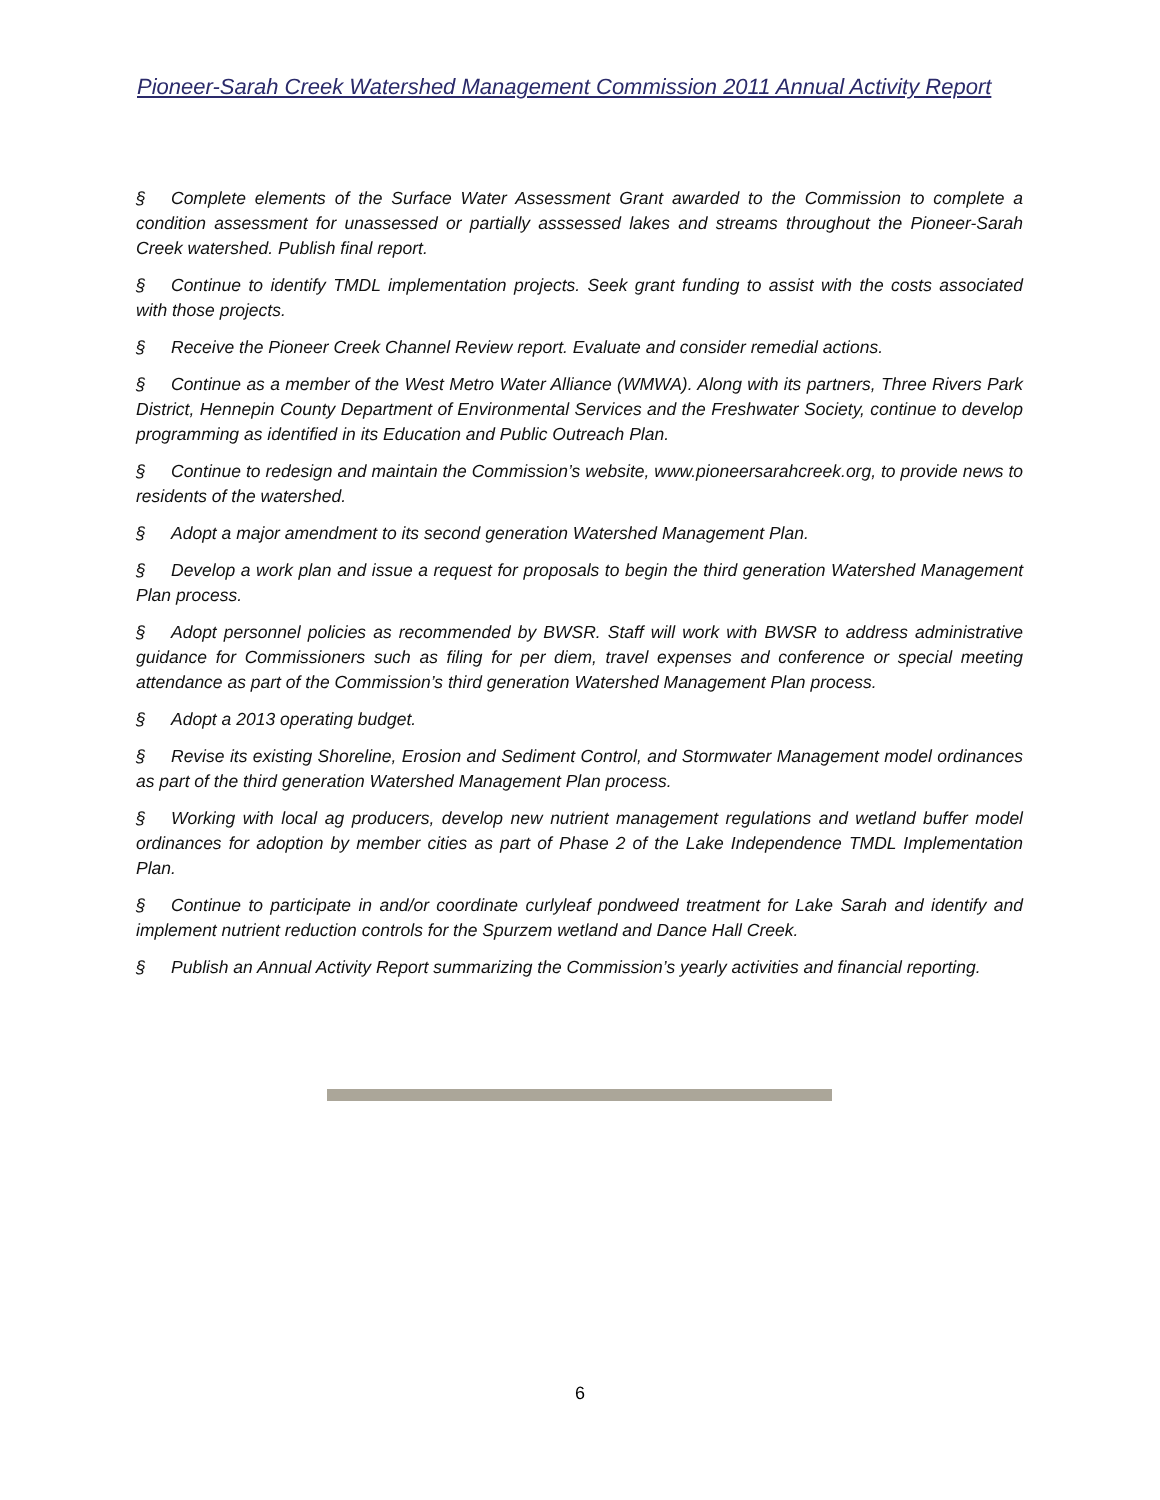Pioneer-Sarah Creek Watershed Management Commission 2011 Annual Activity Report
§ Complete elements of the Surface Water Assessment Grant awarded to the Commission to complete a condition assessment for unassessed or partially asssessed lakes and streams throughout the Pioneer-Sarah Creek watershed. Publish final report.
§ Continue to identify TMDL implementation projects. Seek grant funding to assist with the costs associated with those projects.
§ Receive the Pioneer Creek Channel Review report. Evaluate and consider remedial actions.
§ Continue as a member of the West Metro Water Alliance (WMWA). Along with its partners, Three Rivers Park District, Hennepin County Department of Environmental Services and the Freshwater Society, continue to develop programming as identified in its Education and Public Outreach Plan.
§ Continue to redesign and maintain the Commission’s website, www.pioneersarahcreek.org, to provide news to residents of the watershed.
§ Adopt a major amendment to its second generation Watershed Management Plan.
§ Develop a work plan and issue a request for proposals to begin the third generation Watershed Management Plan process.
§ Adopt personnel policies as recommended by BWSR. Staff will work with BWSR to address administrative guidance for Commissioners such as filing for per diem, travel expenses and conference or special meeting attendance as part of the Commission’s third generation Watershed Management Plan process.
§ Adopt a 2013 operating budget.
§ Revise its existing Shoreline, Erosion and Sediment Control, and Stormwater Management model ordinances as part of the third generation Watershed Management Plan process.
§ Working with local ag producers, develop new nutrient management regulations and wetland buffer model ordinances for adoption by member cities as part of Phase 2 of the Lake Independence TMDL Implementation Plan.
§ Continue to participate in and/or coordinate curlyleaf pondweed treatment for Lake Sarah and identify and implement nutrient reduction controls for the Spurzem wetland and Dance Hall Creek.
§ Publish an Annual Activity Report summarizing the Commission’s yearly activities and financial reporting.
6